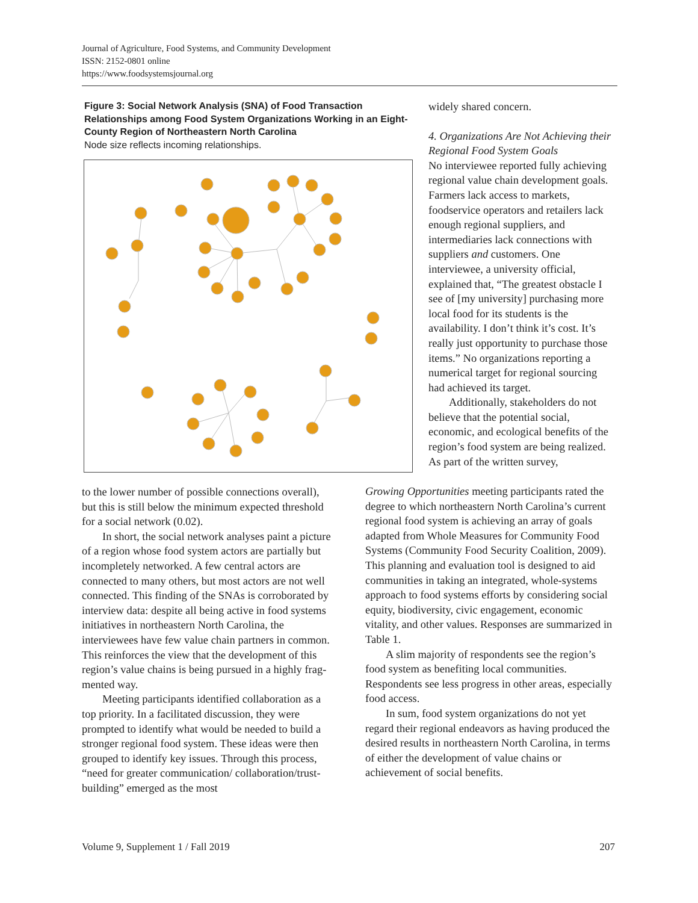Journal of Agriculture, Food Systems, and Community Development
ISSN: 2152-0801 online
https://www.foodsystemsjournal.org
Figure 3: Social Network Analysis (SNA) of Food Transaction Relationships among Food System Organizations Working in an Eight-County Region of Northeastern North Carolina
Node size reflects incoming relationships.
to the lower number of possible connections over­all), but this is still below the minimum expected threshold for a social network (0.02).
In short, the social network analyses paint a picture of a region whose food system actors are partially but incompletely networked. A few central actors are connected to many others, but most actors are not well connected. This finding of the SNAs is corroborated by interview data: despite all being active in food systems initiatives in north­eastern North Carolina, the interviewees have few value chain partners in common. This reinforces the view that the development of this region’s value chains is being pursued in a highly frag­mented way.
Meeting participants identified collaboration as a top priority. In a facilitated discussion, they were prompted to identify what would be needed to build a stronger regional food system. These ideas were then grouped to identify key issues. Through this process, “need for greater communication/ collaboration/trust-building” emerged as the most
widely shared concern.
4. Organizations Are Not Achieving their Regional Food System Goals
No interviewee reported fully achieving regional value chain development goals. Farmers lack access to markets, foodservice operators and retailers lack enough regional suppliers, and intermediaries lack connections with suppliers and customers. One interviewee, a uni­versity official, explained that, “The greatest obstacle I see of [my univer­sity] purchasing more local food for its students is the availability. I don’t think it’s cost. It’s really just oppor­tunity to purchase those items.” No organizations reporting a numerical target for regional sourcing had achieved its target.
Additionally, stakeholders do not believe that the potential social, economic, and ecological benefits of the region’s food system are being realized. As part of the written survey,
Growing Opportunities meeting participants rated the degree to which northeastern North Carolina’s current regional food system is achieving an array of goals adapted from Whole Measures for Community Food Systems (Community Food Security Coalition, 2009). This planning and evaluation tool is designed to aid communities in taking an integrated, whole-systems approach to food systems efforts by considering social equity, biodiversity, civic engagement, economic vitality, and other values. Responses are summarized in Table 1.
A slim majority of respondents see the region’s food system as benefiting local communities. Respondents see less progress in other areas, especially food access.
In sum, food system organizations do not yet regard their regional endeavors as having produced the desired results in northeastern North Carolina, in terms of either the development of value chains or achievement of social benefits.
Volume 9, Supplement 1 / Fall 2019 207